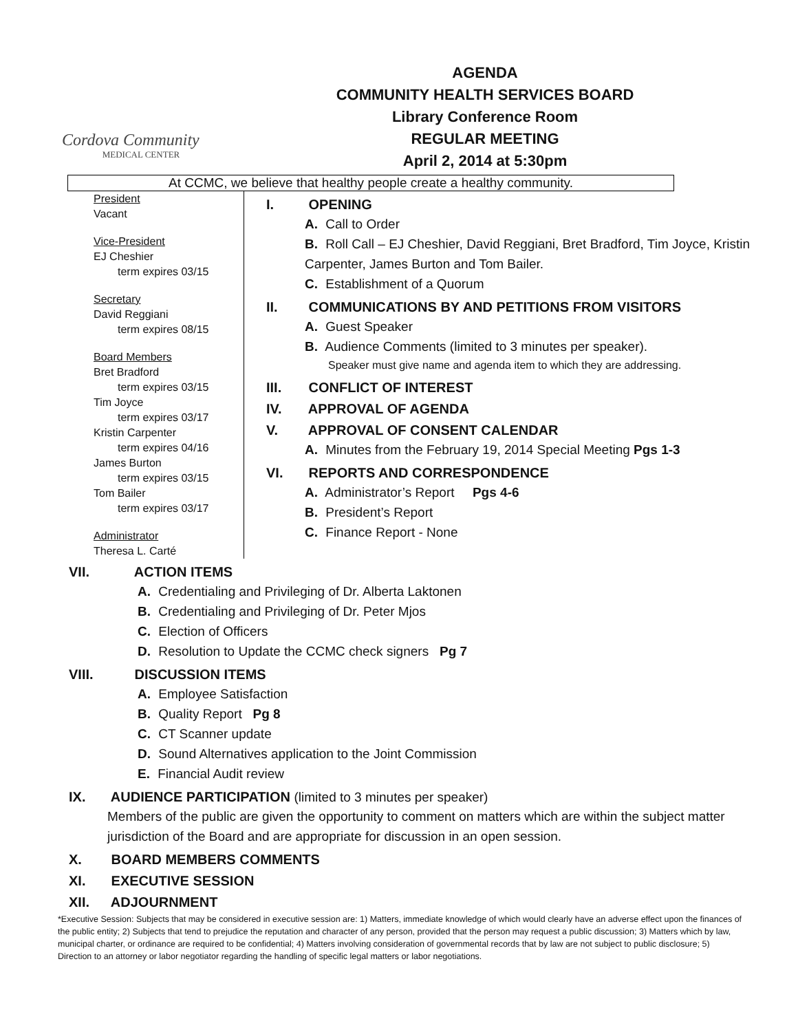Cordova Community
MEDICAL CENTER
AGENDA
COMMUNITY HEALTH SERVICES BOARD
Library Conference Room
REGULAR MEETING
April 2, 2014 at 5:30pm
At CCMC, we believe that healthy people create a healthy community.
President
Vacant
Vice-President
EJ Cheshier
term expires 03/15
Secretary
David Reggiani
term expires 08/15
Board Members
Bret Bradford
term expires 03/15
Tim Joyce
term expires 03/17
Kristin Carpenter
term expires 04/16
James Burton
term expires 03/15
Tom Bailer
term expires 03/17
Administrator
Theresa L. Carté
I. OPENING
A. Call to Order
B. Roll Call – EJ Cheshier, David Reggiani, Bret Bradford, Tim Joyce, Kristin Carpenter, James Burton and Tom Bailer.
C. Establishment of a Quorum
II. COMMUNICATIONS BY AND PETITIONS FROM VISITORS
A. Guest Speaker
B. Audience Comments (limited to 3 minutes per speaker).
Speaker must give name and agenda item to which they are addressing.
III. CONFLICT OF INTEREST
IV. APPROVAL OF AGENDA
V. APPROVAL OF CONSENT CALENDAR
A. Minutes from the February 19, 2014 Special Meeting Pgs 1-3
VI. REPORTS AND CORRESPONDENCE
A. Administrator’s Report Pgs 4-6
B. President’s Report
C. Finance Report - None
VII. ACTION ITEMS
A. Credentialing and Privileging of Dr. Alberta Laktonen
B. Credentialing and Privileging of Dr. Peter Mjos
C. Election of Officers
D. Resolution to Update the CCMC check signers Pg 7
VIII. DISCUSSION ITEMS
A. Employee Satisfaction
B. Quality Report Pg 8
C. CT Scanner update
D. Sound Alternatives application to the Joint Commission
E. Financial Audit review
IX. AUDIENCE PARTICIPATION (limited to 3 minutes per speaker)
Members of the public are given the opportunity to comment on matters which are within the subject matter jurisdiction of the Board and are appropriate for discussion in an open session.
X. BOARD MEMBERS COMMENTS
XI. EXECUTIVE SESSION
XII. ADJOURNMENT
*Executive Session: Subjects that may be considered in executive session are: 1) Matters, immediate knowledge of which would clearly have an adverse effect upon the finances of the public entity; 2) Subjects that tend to prejudice the reputation and character of any person, provided that the person may request a public discussion; 3) Matters which by law, municipal charter, or ordinance are required to be confidential; 4) Matters involving consideration of governmental records that by law are not subject to public disclosure; 5) Direction to an attorney or labor negotiator regarding the handling of specific legal matters or labor negotiations.